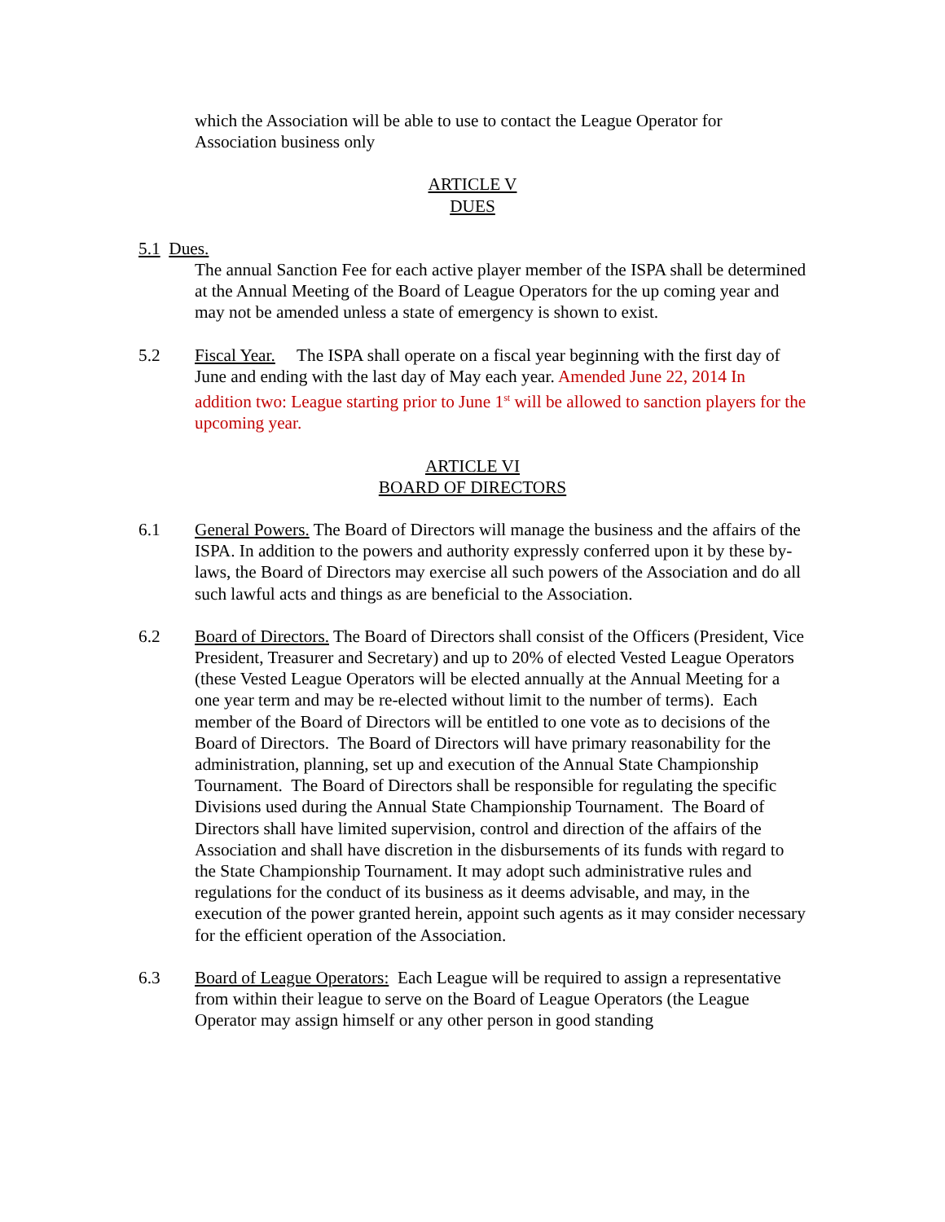which the Association will be able to use to contact the League Operator for Association business only
ARTICLE V
DUES
5.1 Dues.
The annual Sanction Fee for each active player member of the ISPA shall be determined at the Annual Meeting of the Board of League Operators for the up coming year and may not be amended unless a state of emergency is shown to exist.
5.2 Fiscal Year. The ISPA shall operate on a fiscal year beginning with the first day of June and ending with the last day of May each year. Amended June 22, 2014 In addition two: League starting prior to June 1<sup>st</sup> will be allowed to sanction players for the upcoming year.
ARTICLE VI
BOARD OF DIRECTORS
6.1 General Powers. The Board of Directors will manage the business and the affairs of the ISPA. In addition to the powers and authority expressly conferred upon it by these by-laws, the Board of Directors may exercise all such powers of the Association and do all such lawful acts and things as are beneficial to the Association.
6.2 Board of Directors. The Board of Directors shall consist of the Officers (President, Vice President, Treasurer and Secretary) and up to 20% of elected Vested League Operators (these Vested League Operators will be elected annually at the Annual Meeting for a one year term and may be re-elected without limit to the number of terms). Each member of the Board of Directors will be entitled to one vote as to decisions of the Board of Directors. The Board of Directors will have primary reasonability for the administration, planning, set up and execution of the Annual State Championship Tournament. The Board of Directors shall be responsible for regulating the specific Divisions used during the Annual State Championship Tournament. The Board of Directors shall have limited supervision, control and direction of the affairs of the Association and shall have discretion in the disbursements of its funds with regard to the State Championship Tournament. It may adopt such administrative rules and regulations for the conduct of its business as it deems advisable, and may, in the execution of the power granted herein, appoint such agents as it may consider necessary for the efficient operation of the Association.
6.3 Board of League Operators: Each League will be required to assign a representative from within their league to serve on the Board of League Operators (the League Operator may assign himself or any other person in good standing